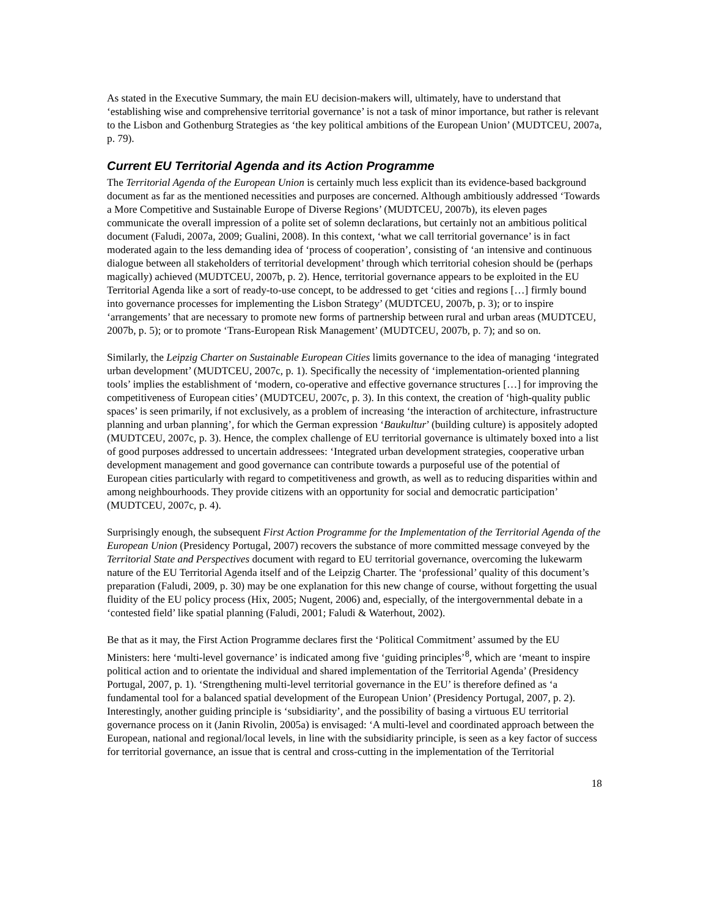As stated in the Executive Summary, the main EU decision-makers will, ultimately, have to understand that ‘establishing wise and comprehensive territorial governance’ is not a task of minor importance, but rather is relevant to the Lisbon and Gothenburg Strategies as ‘the key political ambitions of the European Union’ (MUDTCEU, 2007a, p. 79).
Current EU Territorial Agenda and its Action Programme
The Territorial Agenda of the European Union is certainly much less explicit than its evidence-based background document as far as the mentioned necessities and purposes are concerned. Although ambitiously addressed ‘Towards a More Competitive and Sustainable Europe of Diverse Regions’ (MUDTCEU, 2007b), its eleven pages communicate the overall impression of a polite set of solemn declarations, but certainly not an ambitious political document (Faludi, 2007a, 2009; Gualini, 2008). In this context, ‘what we call territorial governance’ is in fact moderated again to the less demanding idea of ‘process of cooperation’, consisting of ‘an intensive and continuous dialogue between all stakeholders of territorial development’ through which territorial cohesion should be (perhaps magically) achieved (MUDTCEU, 2007b, p. 2). Hence, territorial governance appears to be exploited in the EU Territorial Agenda like a sort of ready-to-use concept, to be addressed to get ‘cities and regions […] firmly bound into governance processes for implementing the Lisbon Strategy’ (MUDTCEU, 2007b, p. 3); or to inspire ‘arrangements’ that are necessary to promote new forms of partnership between rural and urban areas (MUDTCEU, 2007b, p. 5); or to promote ‘Trans-European Risk Management’ (MUDTCEU, 2007b, p. 7); and so on.
Similarly, the Leipzig Charter on Sustainable European Cities limits governance to the idea of managing ‘integrated urban development’ (MUDTCEU, 2007c, p. 1). Specifically the necessity of ‘implementation-oriented planning tools’ implies the establishment of ‘modern, co-operative and effective governance structures […] for improving the competitiveness of European cities’ (MUDTCEU, 2007c, p. 3). In this context, the creation of ‘high-quality public spaces’ is seen primarily, if not exclusively, as a problem of increasing ‘the interaction of architecture, infrastructure planning and urban planning’, for which the German expression ‘Baukultur’ (building culture) is appositely adopted (MUDTCEU, 2007c, p. 3). Hence, the complex challenge of EU territorial governance is ultimately boxed into a list of good purposes addressed to uncertain addressees: ‘Integrated urban development strategies, cooperative urban development management and good governance can contribute towards a purposeful use of the potential of European cities particularly with regard to competitiveness and growth, as well as to reducing disparities within and among neighbourhoods. They provide citizens with an opportunity for social and democratic participation’ (MUDTCEU, 2007c, p. 4).
Surprisingly enough, the subsequent First Action Programme for the Implementation of the Territorial Agenda of the European Union (Presidency Portugal, 2007) recovers the substance of more committed message conveyed by the Territorial State and Perspectives document with regard to EU territorial governance, overcoming the lukewarm nature of the EU Territorial Agenda itself and of the Leipzig Charter. The ‘professional’ quality of this document’s preparation (Faludi, 2009, p. 30) may be one explanation for this new change of course, without forgetting the usual fluidity of the EU policy process (Hix, 2005; Nugent, 2006) and, especially, of the intergovernmental debate in a ‘contested field’ like spatial planning (Faludi, 2001; Faludi & Waterhout, 2002).
Be that as it may, the First Action Programme declares first the ‘Political Commitment’ assumed by the EU Ministers: here ‘multi-level governance’ is indicated among five ‘guiding principles’<sup>8</sup>, which are ‘meant to inspire political action and to orientate the individual and shared implementation of the Territorial Agenda’ (Presidency Portugal, 2007, p. 1). ‘Strengthening multi-level territorial governance in the EU’ is therefore defined as ‘a fundamental tool for a balanced spatial development of the European Union’ (Presidency Portugal, 2007, p. 2). Interestingly, another guiding principle is ‘subsidiarity’, and the possibility of basing a virtuous EU territorial governance process on it (Janin Rivolin, 2005a) is envisaged: ‘A multi-level and coordinated approach between the European, national and regional/local levels, in line with the subsidiarity principle, is seen as a key factor of success for territorial governance, an issue that is central and cross-cutting in the implementation of the Territorial
18